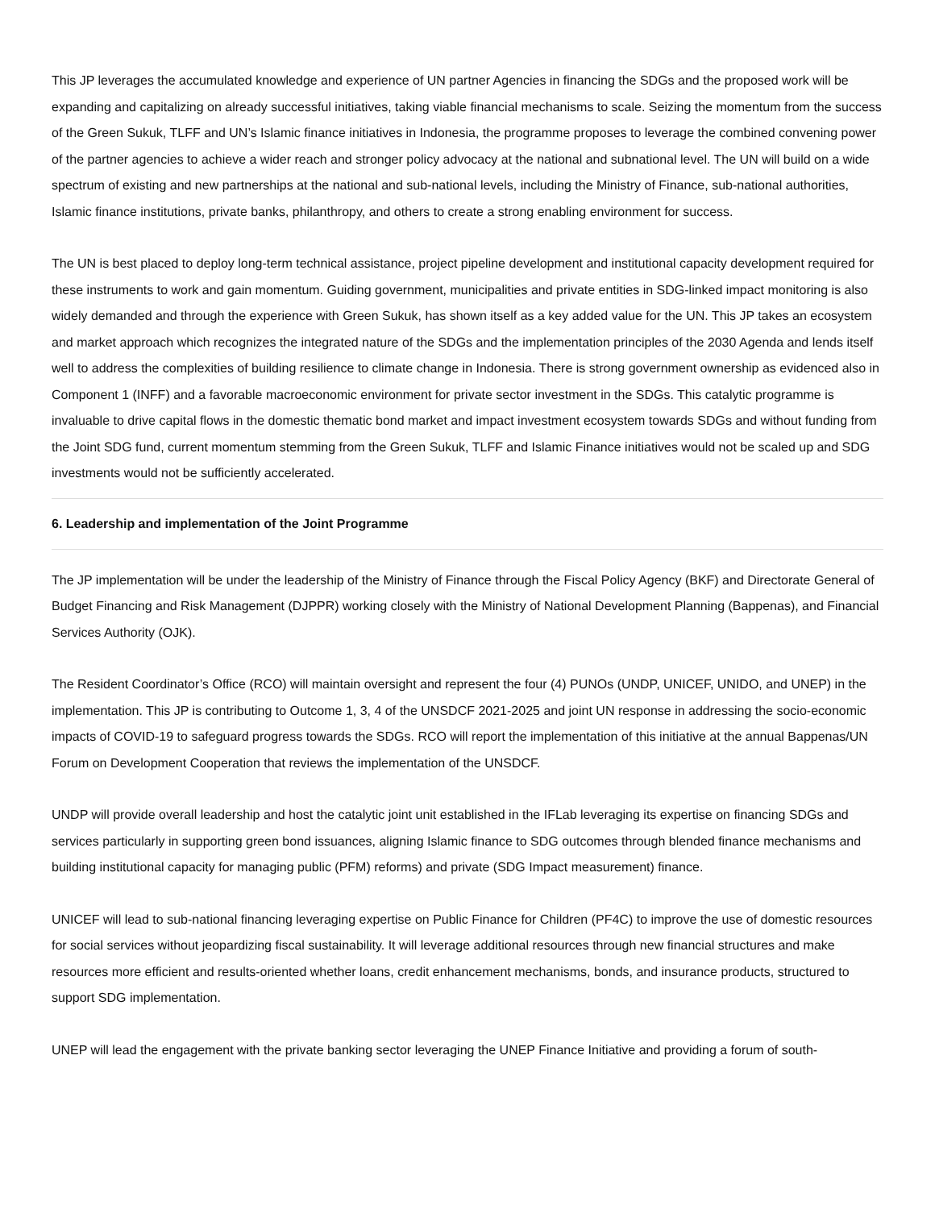This JP leverages the accumulated knowledge and experience of UN partner Agencies in financing the SDGs and the proposed work will be expanding and capitalizing on already successful initiatives, taking viable financial mechanisms to scale. Seizing the momentum from the success of the Green Sukuk, TLFF and UN’s Islamic finance initiatives in Indonesia, the programme proposes to leverage the combined convening power of the partner agencies to achieve a wider reach and stronger policy advocacy at the national and subnational level. The UN will build on a wide spectrum of existing and new partnerships at the national and sub-national levels, including the Ministry of Finance, sub-national authorities, Islamic finance institutions, private banks, philanthropy, and others to create a strong enabling environment for success.
The UN is best placed to deploy long-term technical assistance, project pipeline development and institutional capacity development required for these instruments to work and gain momentum. Guiding government, municipalities and private entities in SDG-linked impact monitoring is also widely demanded and through the experience with Green Sukuk, has shown itself as a key added value for the UN. This JP takes an ecosystem and market approach which recognizes the integrated nature of the SDGs and the implementation principles of the 2030 Agenda and lends itself well to address the complexities of building resilience to climate change in Indonesia. There is strong government ownership as evidenced also in Component 1 (INFF) and a favorable macroeconomic environment for private sector investment in the SDGs. This catalytic programme is invaluable to drive capital flows in the domestic thematic bond market and impact investment ecosystem towards SDGs and without funding from the Joint SDG fund, current momentum stemming from the Green Sukuk, TLFF and Islamic Finance initiatives would not be scaled up and SDG investments would not be sufficiently accelerated.
6. Leadership and implementation of the Joint Programme
The JP implementation will be under the leadership of the Ministry of Finance through the Fiscal Policy Agency (BKF) and Directorate General of Budget Financing and Risk Management (DJPPR) working closely with the Ministry of National Development Planning (Bappenas), and Financial Services Authority (OJK).
The Resident Coordinator’s Office (RCO) will maintain oversight and represent the four (4) PUNOs (UNDP, UNICEF, UNIDO, and UNEP) in the implementation. This JP is contributing to Outcome 1, 3, 4 of the UNSDCF 2021-2025 and joint UN response in addressing the socio-economic impacts of COVID-19 to safeguard progress towards the SDGs. RCO will report the implementation of this initiative at the annual Bappenas/UN Forum on Development Cooperation that reviews the implementation of the UNSDCF.
UNDP will provide overall leadership and host the catalytic joint unit established in the IFLab leveraging its expertise on financing SDGs and services particularly in supporting green bond issuances, aligning Islamic finance to SDG outcomes through blended finance mechanisms and building institutional capacity for managing public (PFM) reforms) and private (SDG Impact measurement) finance.
UNICEF will lead to sub-national financing leveraging expertise on Public Finance for Children (PF4C) to improve the use of domestic resources for social services without jeopardizing fiscal sustainability. It will leverage additional resources through new financial structures and make resources more efficient and results-oriented whether loans, credit enhancement mechanisms, bonds, and insurance products, structured to support SDG implementation.
UNEP will lead the engagement with the private banking sector leveraging the UNEP Finance Initiative and providing a forum of south-